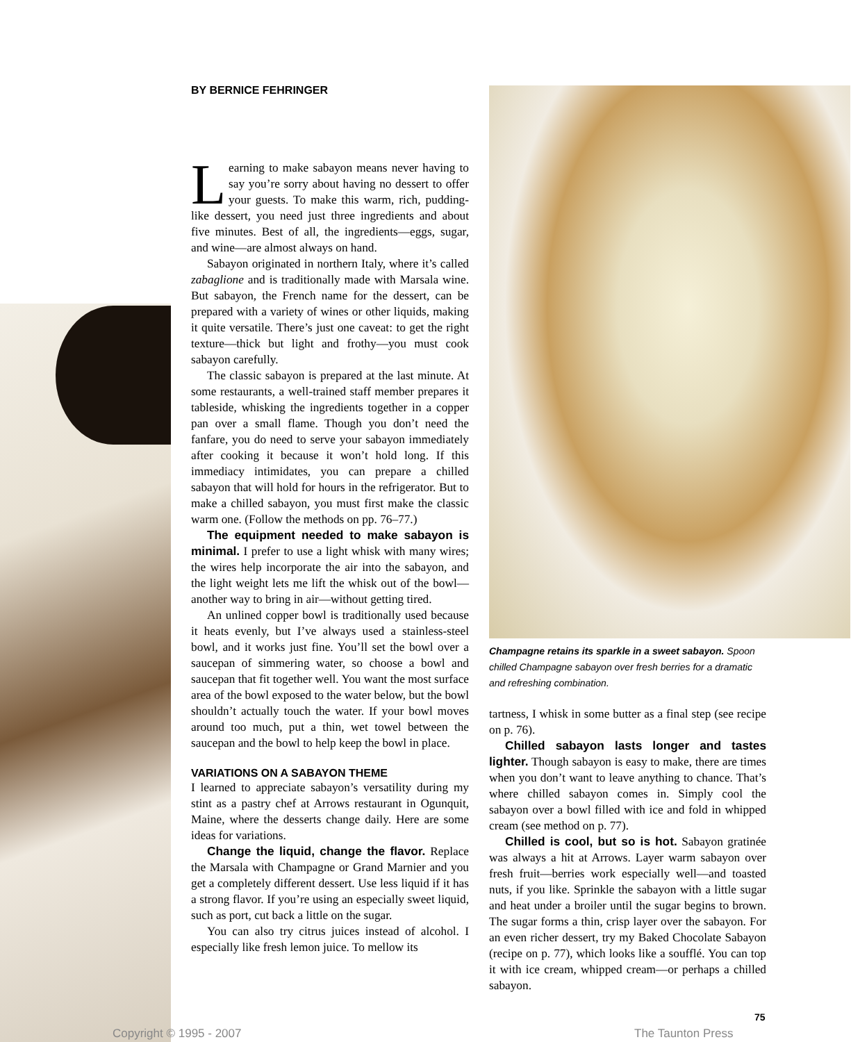BY BERNICE FEHRINGER
Learning to make sabayon means never having to say you’re sorry about having no dessert to offer your guests. To make this warm, rich, pudding-like dessert, you need just three ingredients and about five minutes. Best of all, the ingredients—eggs, sugar, and wine—are almost always on hand.
Sabayon originated in northern Italy, where it’s called zabaglione and is traditionally made with Marsala wine. But sabayon, the French name for the dessert, can be prepared with a variety of wines or other liquids, making it quite versatile. There’s just one caveat: to get the right texture—thick but light and frothy—you must cook sabayon carefully.
The classic sabayon is prepared at the last minute. At some restaurants, a well-trained staff member prepares it tableside, whisking the ingredients together in a copper pan over a small flame. Though you don’t need the fanfare, you do need to serve your sabayon immediately after cooking it because it won’t hold long. If this immediacy intimidates, you can prepare a chilled sabayon that will hold for hours in the refrigerator. But to make a chilled sabayon, you must first make the classic warm one. (Follow the methods on pp. 76–77.)
The equipment needed to make sabayon is minimal. I prefer to use a light whisk with many wires; the wires help incorporate the air into the sabayon, and the light weight lets me lift the whisk out of the bowl—another way to bring in air—without getting tired.
An unlined copper bowl is traditionally used because it heats evenly, but I’ve always used a stainless-steel bowl, and it works just fine. You’ll set the bowl over a saucepan of simmering water, so choose a bowl and saucepan that fit together well. You want the most surface area of the bowl exposed to the water below, but the bowl shouldn’t actually touch the water. If your bowl moves around too much, put a thin, wet towel between the saucepan and the bowl to help keep the bowl in place.
VARIATIONS ON A SABAYON THEME
I learned to appreciate sabayon’s versatility during my stint as a pastry chef at Arrows restaurant in Ogunquit, Maine, where the desserts change daily. Here are some ideas for variations.
Change the liquid, change the flavor. Replace the Marsala with Champagne or Grand Marnier and you get a completely different dessert. Use less liquid if it has a strong flavor. If you’re using an especially sweet liquid, such as port, cut back a little on the sugar.
You can also try citrus juices instead of alcohol. I especially like fresh lemon juice. To mellow its
Champagne retains its sparkle in a sweet sabayon. Spoon chilled Champagne sabayon over fresh berries for a dramatic and refreshing combination.
tartness, I whisk in some butter as a final step (see recipe on p. 76).
Chilled sabayon lasts longer and tastes lighter. Though sabayon is easy to make, there are times when you don’t want to leave anything to chance. That’s where chilled sabayon comes in. Simply cool the sabayon over a bowl filled with ice and fold in whipped cream (see method on p. 77).
Chilled is cool, but so is hot. Sabayon gratinée was always a hit at Arrows. Layer warm sabayon over fresh fruit—berries work especially well—and toasted nuts, if you like. Sprinkle the sabayon with a little sugar and heat under a broiler until the sugar begins to brown. The sugar forms a thin, crisp layer over the sabayon. For an even richer dessert, try my Baked Chocolate Sabayon (recipe on p. 77), which looks like a soufflé. You can top it with ice cream, whipped cream—or perhaps a chilled sabayon.
75
Copyright © 1995 - 2007 The Taunton Press